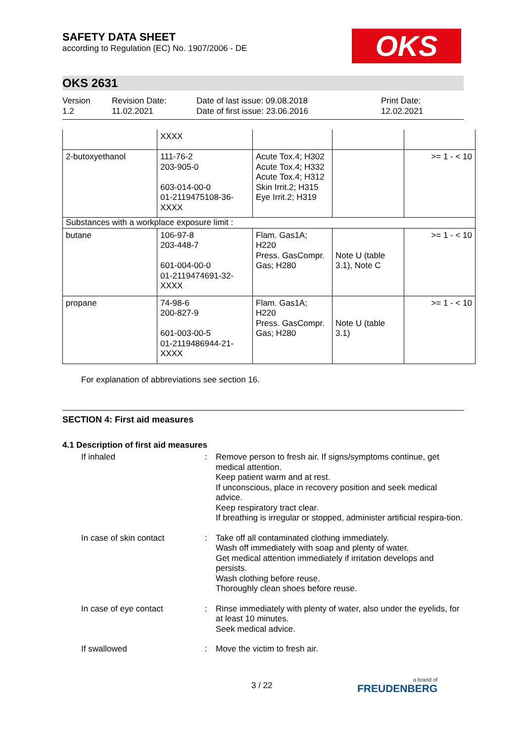SAFETY DATA SHEET
according to Regulation (EC) No. 1907/2006 - DE
OKS
OKS 2631
Version
1.2
Revision Date:
11.02.2021
Date of last issue: 09.08.2018
Date of first issue: 23.06.2016
Print Date:
12.02.2021
| | XXXX | | | |
| 2-butoxyethanol | 111-76-2 203-905-0 603-014-00-0 01-2119475108-36-XXXX | Acute Tox.4; H302 Acute Tox.4; H332 Acute Tox.4; H312 Skin Irrit.2; H315 Eye Irrit.2; H319 | | >= 1 - < 10 |
| Substances with a workplace exposure limit : | | | | |
| butane | 106-97-8 203-448-7 601-004-00-0 01-2119474691-32-XXXX | Flam. Gas1A; H220 Press. GasCompr. Gas; H280 | Note U (table 3.1), Note C | >= 1 - < 10 |
| propane | 74-98-6 200-827-9 601-003-00-5 01-2119486944-21-XXXX | Flam. Gas1A; H220 Press. GasCompr. Gas; H280 | Note U (table 3.1) | >= 1 - < 10 |
For explanation of abbreviations see section 16.
SECTION 4: First aid measures
4.1 Description of first aid measures
If inhaled : Remove person to fresh air. If signs/symptoms continue, get medical attention.
Keep patient warm and at rest.
If unconscious, place in recovery position and seek medical advice.
Keep respiratory tract clear.
If breathing is irregular or stopped, administer artificial respira-tion.
In case of skin contact
: Take off all contaminated clothing immediately.
Wash off immediately with soap and plenty of water.
Get medical attention immediately if irritation develops and persists.
Wash clothing before reuse.
Thoroughly clean shoes before reuse.
In case of eye contact : Rinse immediately with plenty of water, also under the eyelids, for at least 10 minutes.
Seek medical advice.
If swallowed : Move the victim to fresh air.
3 / 22
a brand of
FREUDENBERG